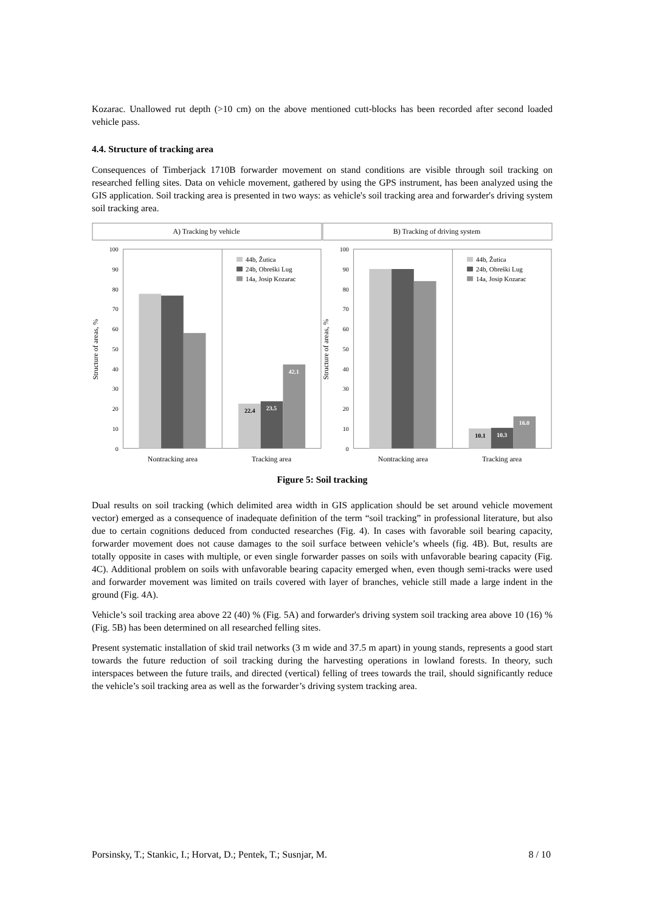Kozarac. Unallowed rut depth (>10 cm) on the above mentioned cutt-blocks has been recorded after second loaded vehicle pass.
4.4. Structure of tracking area
Consequences of Timberjack 1710B forwarder movement on stand conditions are visible through soil tracking on researched felling sites. Data on vehicle movement, gathered by using the GPS instrument, has been analyzed using the GIS application. Soil tracking area is presented in two ways: as vehicle's soil tracking area and forwarder's driving system soil tracking area.
A) Tracking by vehicle
Structure of areas, %
100
90
80
70
60
50
40
30
20
10
0
22.4
23.5
42.1
44b, Žutica
24b, Obreški Lug
14a, Josip Kozarac
Nontracking area
Tracking area
B) Tracking of driving system
Structure of areas, %
100
90
80
70
60
50
40
30
20
10
0
10.1
10.3
16.0
44b, Žutica
24b, Obreški Lug
14a, Josip Kozarac
Nontracking area
Tracking area
Figure 5: Soil tracking
Dual results on soil tracking (which delimited area width in GIS application should be set around vehicle movement vector) emerged as a consequence of inadequate definition of the term “soil tracking” in professional literature, but also due to certain cognitions deduced from conducted researches (Fig. 4). In cases with favorable soil bearing capacity, forwarder movement does not cause damages to the soil surface between vehicle’s wheels (fig. 4B). But, results are totally opposite in cases with multiple, or even single forwarder passes on soils with unfavorable bearing capacity (Fig. 4C). Additional problem on soils with unfavorable bearing capacity emerged when, even though semi-tracks were used and forwarder movement was limited on trails covered with layer of branches, vehicle still made a large indent in the ground (Fig. 4A).
Vehicle’s soil tracking area above 22 (40) % (Fig. 5A) and forwarder's driving system soil tracking area above 10 (16) % (Fig. 5B) has been determined on all researched felling sites.
Present systematic installation of skid trail networks (3 m wide and 37.5 m apart) in young stands, represents a good start towards the future reduction of soil tracking during the harvesting operations in lowland forests. In theory, such interspaces between the future trails, and directed (vertical) felling of trees towards the trail, should significantly reduce the vehicle’s soil tracking area as well as the forwarder’s driving system tracking area.
Porsinsky, T.; Stankic, I.; Horvat, D.; Pentek, T.; Susnjar, M. 8 / 10